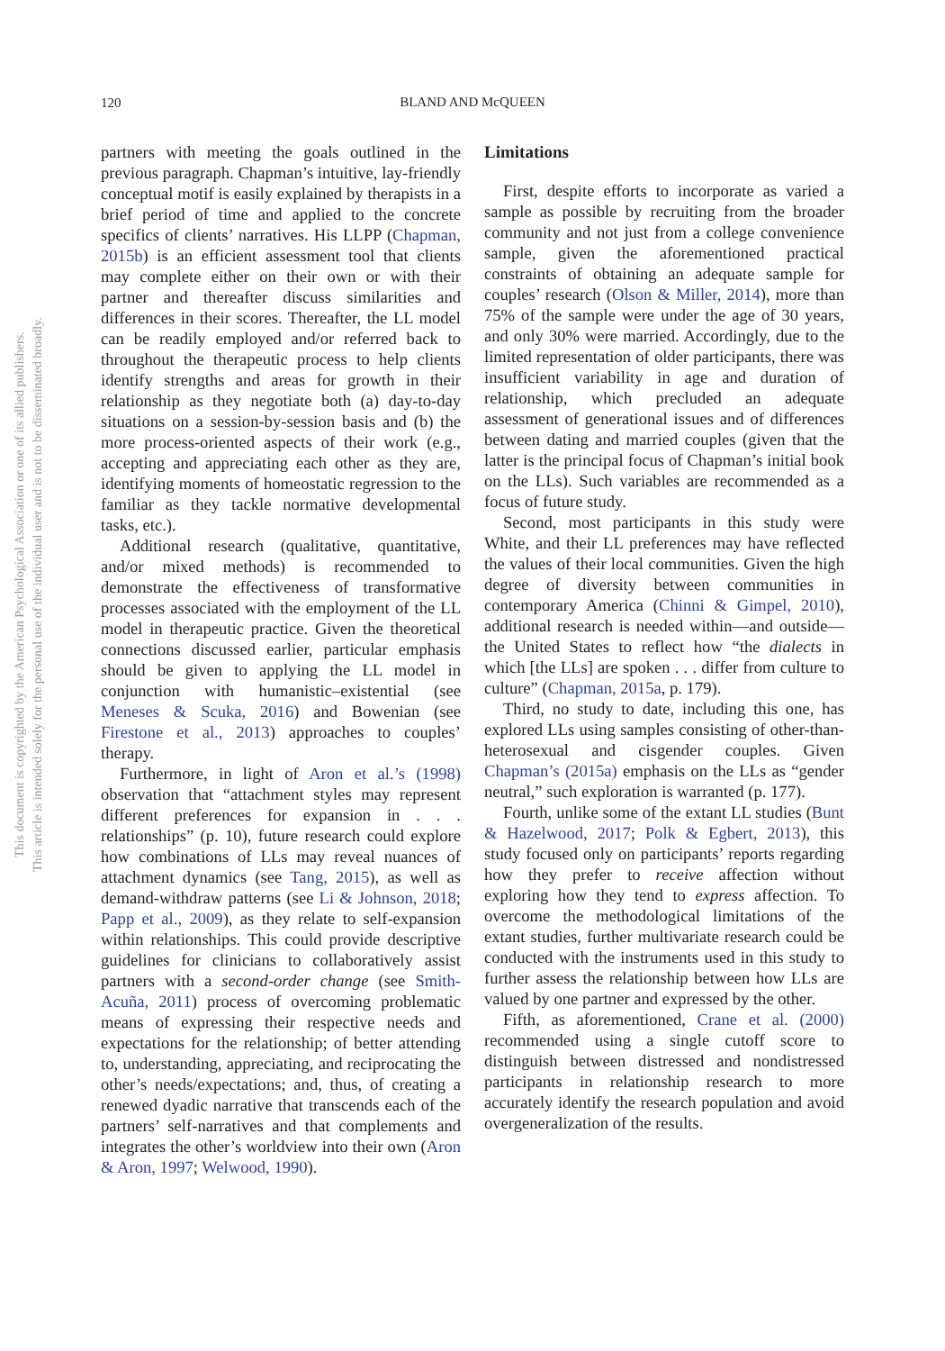120
BLAND AND McQUEEN
This document is copyrighted by the American Psychological Association or one of its allied publishers.
This article is intended solely for the personal use of the individual user and is not to be disseminated broadly.
partners with meeting the goals outlined in the previous paragraph. Chapman’s intuitive, lay-friendly conceptual motif is easily explained by therapists in a brief period of time and applied to the concrete specifics of clients’ narratives. His LLPP (Chapman, 2015b) is an efficient assessment tool that clients may complete either on their own or with their partner and thereafter discuss similarities and differences in their scores. Thereafter, the LL model can be readily employed and/or referred back to throughout the therapeutic process to help clients identify strengths and areas for growth in their relationship as they negotiate both (a) day-to-day situations on a session-by-session basis and (b) the more process-oriented aspects of their work (e.g., accepting and appreciating each other as they are, identifying moments of homeostatic regression to the familiar as they tackle normative developmental tasks, etc.).
Additional research (qualitative, quantitative, and/or mixed methods) is recommended to demonstrate the effectiveness of transformative processes associated with the employment of the LL model in therapeutic practice. Given the theoretical connections discussed earlier, particular emphasis should be given to applying the LL model in conjunction with humanistic–existential (see Meneses & Scuka, 2016) and Bowenian (see Firestone et al., 2013) approaches to couples’ therapy.
Furthermore, in light of Aron et al.’s (1998) observation that “attachment styles may represent different preferences for expansion in . . . relationships” (p. 10), future research could explore how combinations of LLs may reveal nuances of attachment dynamics (see Tang, 2015), as well as demand-withdraw patterns (see Li & Johnson, 2018; Papp et al., 2009), as they relate to self-expansion within relationships. This could provide descriptive guidelines for clinicians to collaboratively assist partners with a second-order change (see Smith-Acuña, 2011) process of overcoming problematic means of expressing their respective needs and expectations for the relationship; of better attending to, understanding, appreciating, and reciprocating the other’s needs/expectations; and, thus, of creating a renewed dyadic narrative that transcends each of the partners’ self-narratives and that complements and integrates the other’s worldview into their own (Aron & Aron, 1997; Welwood, 1990).
Limitations
First, despite efforts to incorporate as varied a sample as possible by recruiting from the broader community and not just from a college convenience sample, given the aforementioned practical constraints of obtaining an adequate sample for couples’ research (Olson & Miller, 2014), more than 75% of the sample were under the age of 30 years, and only 30% were married. Accordingly, due to the limited representation of older participants, there was insufficient variability in age and duration of relationship, which precluded an adequate assessment of generational issues and of differences between dating and married couples (given that the latter is the principal focus of Chapman’s initial book on the LLs). Such variables are recommended as a focus of future study.
Second, most participants in this study were White, and their LL preferences may have reflected the values of their local communities. Given the high degree of diversity between communities in contemporary America (Chinni & Gimpel, 2010), additional research is needed within—and outside—the United States to reflect how “the dialects in which [the LLs] are spoken . . . differ from culture to culture” (Chapman, 2015a, p. 179).
Third, no study to date, including this one, has explored LLs using samples consisting of other-than-heterosexual and cisgender couples. Given Chapman’s (2015a) emphasis on the LLs as “gender neutral,” such exploration is warranted (p. 177).
Fourth, unlike some of the extant LL studies (Bunt & Hazelwood, 2017; Polk & Egbert, 2013), this study focused only on participants’ reports regarding how they prefer to receive affection without exploring how they tend to express affection. To overcome the methodological limitations of the extant studies, further multivariate research could be conducted with the instruments used in this study to further assess the relationship between how LLs are valued by one partner and expressed by the other.
Fifth, as aforementioned, Crane et al. (2000) recommended using a single cutoff score to distinguish between distressed and nondistressed participants in relationship research to more accurately identify the research population and avoid overgeneralization of the results.